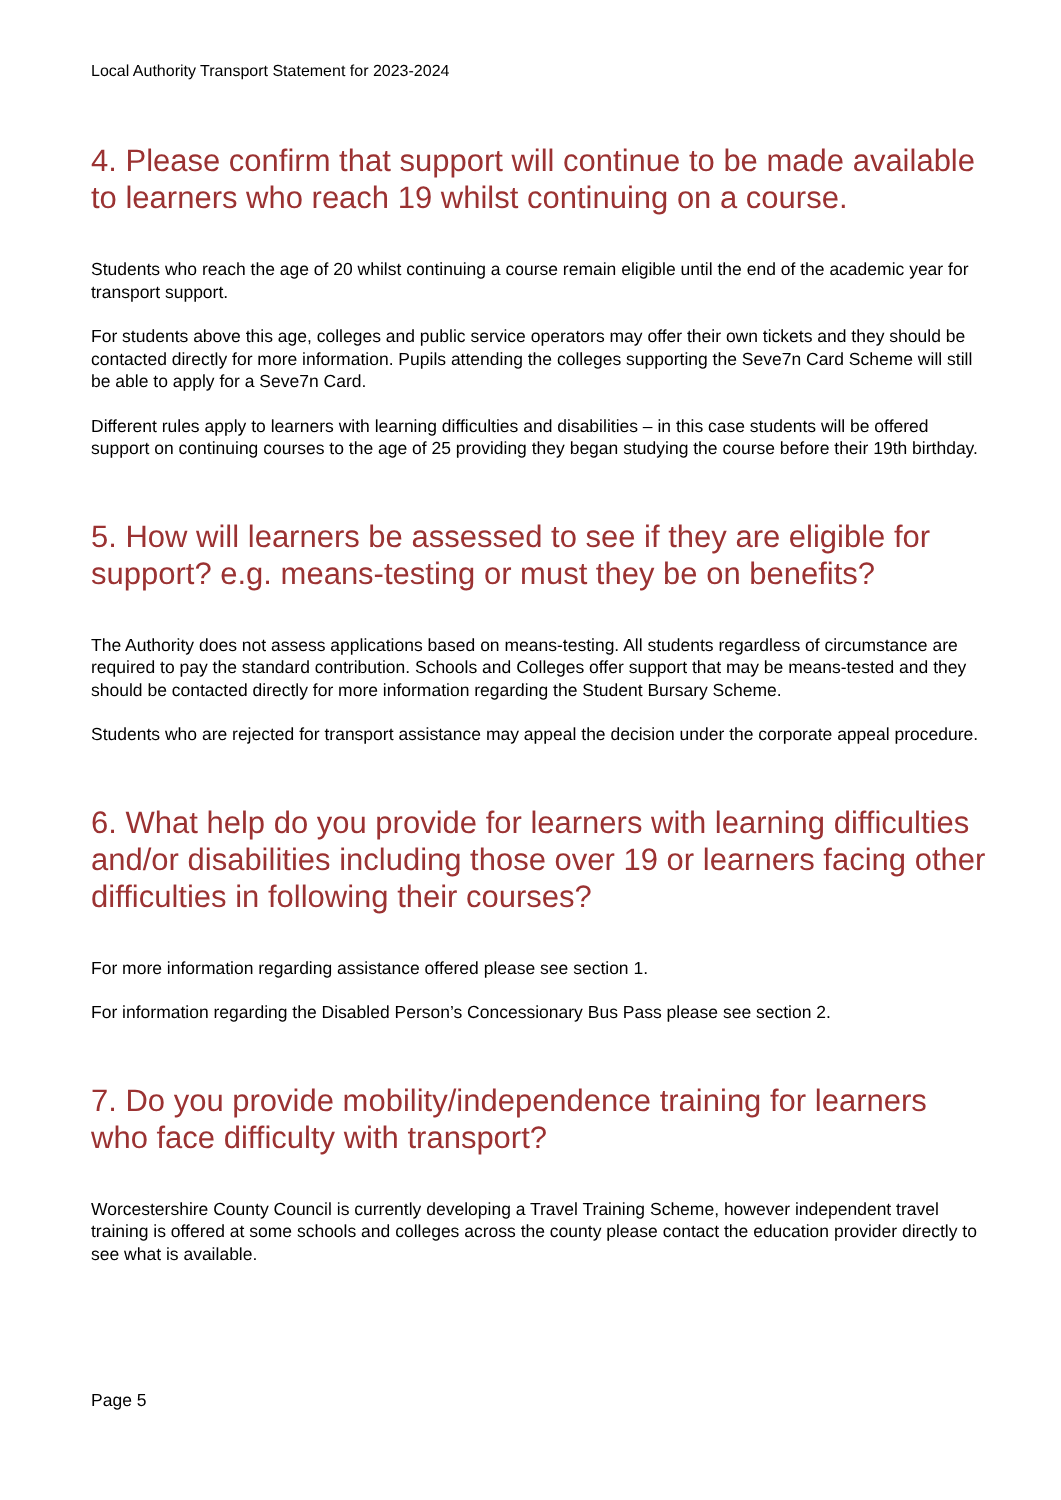Local Authority Transport Statement for 2023-2024
4. Please confirm that support will continue to be made available to learners who reach 19 whilst continuing on a course.
Students who reach the age of 20 whilst continuing a course remain eligible until the end of the academic year for transport support.
For students above this age, colleges and public service operators may offer their own tickets and they should be contacted directly for more information. Pupils attending the colleges supporting the Seve7n Card Scheme will still be able to apply for a Seve7n Card.
Different rules apply to learners with learning difficulties and disabilities – in this case students will be offered support on continuing courses to the age of 25 providing they began studying the course before their 19th birthday.
5. How will learners be assessed to see if they are eligible for support? e.g. means-testing or must they be on benefits?
The Authority does not assess applications based on means-testing. All students regardless of circumstance are required to pay the standard contribution. Schools and Colleges offer support that may be means-tested and they should be contacted directly for more information regarding the Student Bursary Scheme.
Students who are rejected for transport assistance may appeal the decision under the corporate appeal procedure.
6. What help do you provide for learners with learning difficulties and/or disabilities including those over 19 or learners facing other difficulties in following their courses?
For more information regarding assistance offered please see section 1.
For information regarding the Disabled Person’s Concessionary Bus Pass please see section 2.
7. Do you provide mobility/independence training for learners who face difficulty with transport?
Worcestershire County Council is currently developing a Travel Training Scheme, however independent travel training is offered at some schools and colleges across the county please contact the education provider directly to see what is available.
Page 5